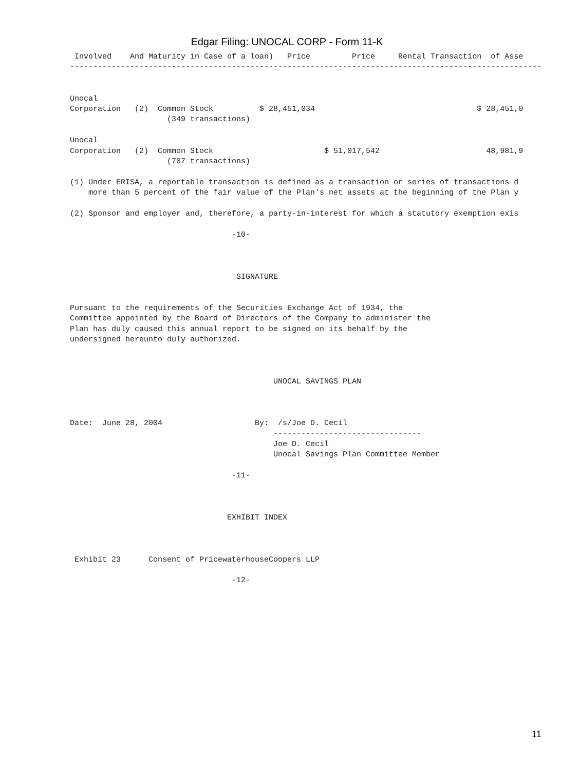Edgar Filing: UNOCAL CORP - Form 11-K
 Involved    And Maturity in Case of a loan)   Price         Price     Rental Transaction  of Asse
------------------------------------------------------------------------------------------------------


Unocal
Corporation   (2)  Common Stock          $ 28,451,034                                   $ 28,451,0
                     (349 transactions)

Unocal
Corporation   (2)  Common Stock                        $ 51,017,542                       48,981,9
                     (707 transactions)

(1) Under ERISA, a reportable transaction is defined as a transaction or series of transactions d
    more than 5 percent of the fair value of the Plan's net assets at the beginning of the Plan y

(2) Sponsor and employer and, therefore, a party-in-interest for which a statutory exemption exis

                                   -10-



                                    SIGNATURE


Pursuant to the requirements of the Securities Exchange Act of 1934, the
Committee appointed by the Board of Directors of the Company to administer the
Plan has duly caused this annual report to be signed on its behalf by the
undersigned hereunto duly authorized.



                                            UNOCAL SAVINGS PLAN



Date:  June 28, 2004                    By:  /s/Joe D. Cecil
                                            --------------------------------
                                            Joe D. Cecil
                                            Unocal Savings Plan Committee Member

                                   -11-



                                  EXHIBIT INDEX



 Exhibit 23      Consent of PricewaterhouseCoopers LLP

                                   -12-
11